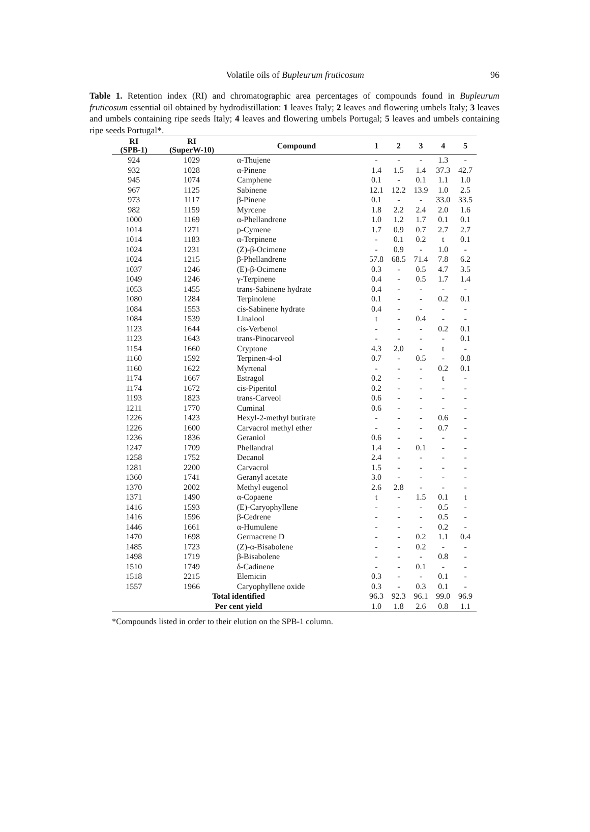Volatile oils of Bupleurum fruticosum
96
Table 1. Retention index (RI) and chromatographic area percentages of compounds found in Bupleurum fruticosum essential oil obtained by hydrodistillation: 1 leaves Italy; 2 leaves and flowering umbels Italy; 3 leaves and umbels containing ripe seeds Italy; 4 leaves and flowering umbels Portugal; 5 leaves and umbels containing ripe seeds Portugal*.
| RI (SPB-1) | RI (SuperW-10) | Compound | 1 | 2 | 3 | 4 | 5 |
| --- | --- | --- | --- | --- | --- | --- | --- |
| 924 | 1029 | α-Thujene | - | - | - | 1.3 | - |
| 932 | 1028 | α-Pinene | 1.4 | 1.5 | 1.4 | 37.3 | 42.7 |
| 945 | 1074 | Camphene | 0.1 | - | 0.1 | 1.1 | 1.0 |
| 967 | 1125 | Sabinene | 12.1 | 12.2 | 13.9 | 1.0 | 2.5 |
| 973 | 1117 | β-Pinene | 0.1 | - | - | 33.0 | 33.5 |
| 982 | 1159 | Myrcene | 1.8 | 2.2 | 2.4 | 2.0 | 1.6 |
| 1000 | 1169 | α-Phellandrene | 1.0 | 1.2 | 1.7 | 0.1 | 0.1 |
| 1014 | 1271 | p-Cymene | 1.7 | 0.9 | 0.7 | 2.7 | 2.7 |
| 1014 | 1183 | α-Terpinene | - | 0.1 | 0.2 | t | 0.1 |
| 1024 | 1231 | (Z)-β-Ocimene | - | 0.9 | - | 1.0 | - |
| 1024 | 1215 | β-Phellandrene | 57.8 | 68.5 | 71.4 | 7.8 | 6.2 |
| 1037 | 1246 | (E)-β-Ocimene | 0.3 | - | 0.5 | 4.7 | 3.5 |
| 1049 | 1246 | γ-Terpinene | 0.4 | - | 0.5 | 1.7 | 1.4 |
| 1053 | 1455 | trans-Sabinene hydrate | 0.4 | - | - | - | - |
| 1080 | 1284 | Terpinolene | 0.1 | - | - | 0.2 | 0.1 |
| 1084 | 1553 | cis-Sabinene hydrate | 0.4 | - | - | - | - |
| 1084 | 1539 | Linalool | t | - | 0.4 | - | - |
| 1123 | 1644 | cis-Verbenol | - | - | - | 0.2 | 0.1 |
| 1123 | 1643 | trans-Pinocarveol | - | - | - | - | 0.1 |
| 1154 | 1660 | Cryptone | 4.3 | 2.0 | - | t | - |
| 1160 | 1592 | Terpinen-4-ol | 0.7 | - | 0.5 | - | 0.8 |
| 1160 | 1622 | Myrtenal | - | - | - | 0.2 | 0.1 |
| 1174 | 1667 | Estragol | 0.2 | - | - | t | - |
| 1174 | 1672 | cis-Piperitol | 0.2 | - | - | - | - |
| 1193 | 1823 | trans-Carveol | 0.6 | - | - | - | - |
| 1211 | 1770 | Cuminal | 0.6 | - | - | - | - |
| 1226 | 1423 | Hexyl-2-methyl butirate | - | - | - | 0.6 | - |
| 1226 | 1600 | Carvacrol methyl ether | - | - | - | 0.7 | - |
| 1236 | 1836 | Geraniol | 0.6 | - | - | - | - |
| 1247 | 1709 | Phellandral | 1.4 | - | 0.1 | - | - |
| 1258 | 1752 | Decanol | 2.4 | - | - | - | - |
| 1281 | 2200 | Carvacrol | 1.5 | - | - | - | - |
| 1360 | 1741 | Geranyl acetate | 3.0 | - | - | - | - |
| 1370 | 2002 | Methyl eugenol | 2.6 | 2.8 | - | - | - |
| 1371 | 1490 | α-Copaene | t | - | 1.5 | 0.1 | t |
| 1416 | 1593 | (E)-Caryophyllene | - | - | - | 0.5 | - |
| 1416 | 1596 | β-Cedrene | - | - | - | 0.5 | - |
| 1446 | 1661 | α-Humulene | - | - | - | 0.2 | - |
| 1470 | 1698 | Germacrene D | - | - | 0.2 | 1.1 | 0.4 |
| 1485 | 1723 | (Z)-α-Bisabolene | - | - | 0.2 | - | - |
| 1498 | 1719 | β-Bisabolene | - | - | - | 0.8 | - |
| 1510 | 1749 | δ-Cadinene | - | - | 0.1 | - | - |
| 1518 | 2215 | Elemicin | 0.3 | - | - | 0.1 | - |
| 1557 | 1966 | Caryophyllene oxide | 0.3 | - | 0.3 | 0.1 | - |
| Total identified | | | 96.3 | 92.3 | 96.1 | 99.0 | 96.9 |
| Per cent yield | | | 1.0 | 1.8 | 2.6 | 0.8 | 1.1 |
*Compounds listed in order to their elution on the SPB-1 column.